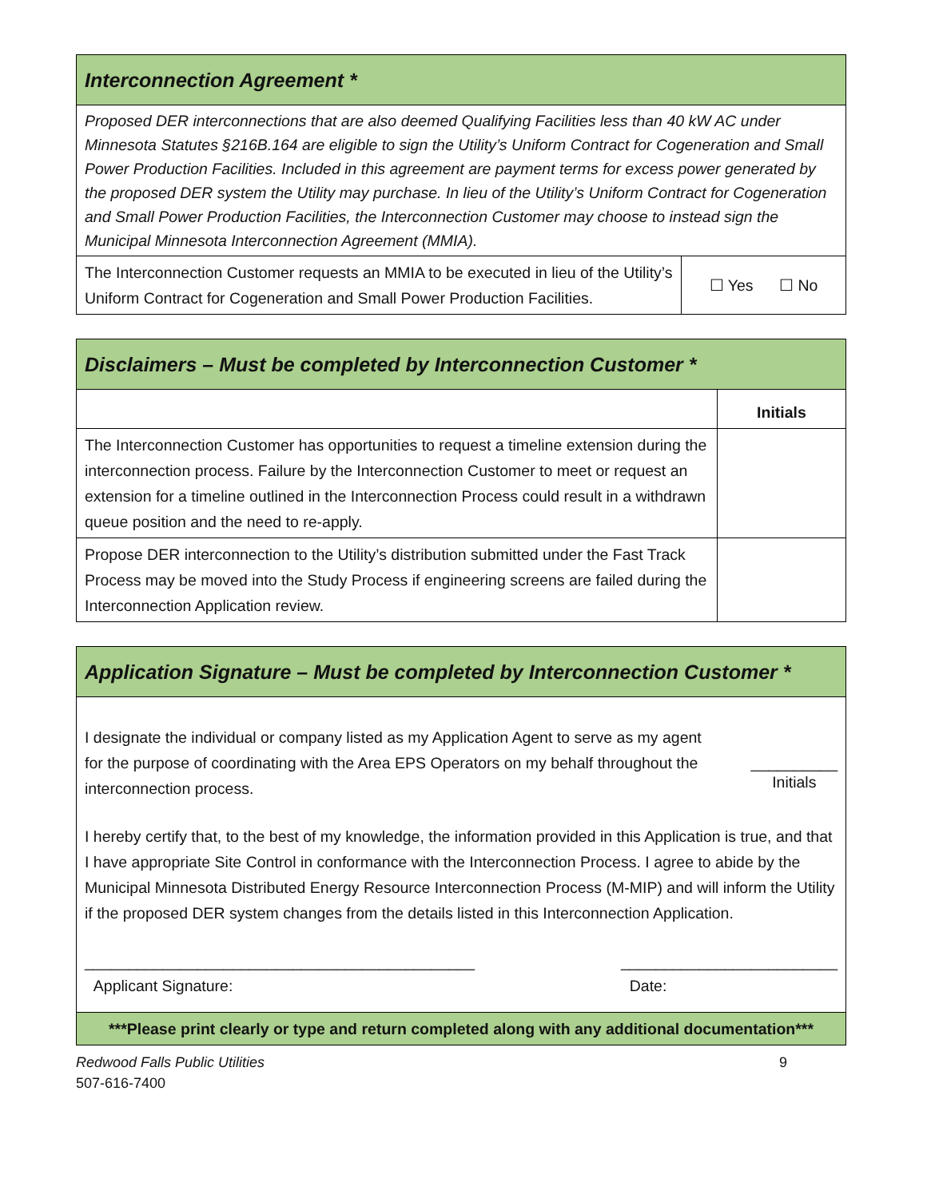| Interconnection Agreement * | |
| Proposed DER interconnections that are also deemed Qualifying Facilities less than 40 kW AC under Minnesota Statutes §216B.164 are eligible to sign the Utility’s Uniform Contract for Cogeneration and Small Power Production Facilities. Included in this agreement are payment terms for excess power generated by the proposed DER system the Utility may purchase. In lieu of the Utility’s Uniform Contract for Cogeneration and Small Power Production Facilities, the Interconnection Customer may choose to instead sign the Municipal Minnesota Interconnection Agreement (MMIA). | |
| The Interconnection Customer requests an MMIA to be executed in lieu of the Utility’s Uniform Contract for Cogeneration and Small Power Production Facilities. | ☐ Yes ☐ No |
| Disclaimers – Must be completed by Interconnection Customer * | |
| | Initials |
| The Interconnection Customer has opportunities to request a timeline extension during the interconnection process. Failure by the Interconnection Customer to meet or request an extension for a timeline outlined in the Interconnection Process could result in a withdrawn queue position and the need to re-apply. | |
| Propose DER interconnection to the Utility’s distribution submitted under the Fast Track Process may be moved into the Study Process if engineering screens are failed during the Interconnection Application review. | |
| Application Signature – Must be completed by Interconnection Customer * |
| I designate the individual or company listed as my Application Agent to serve as my agent for the purpose of coordinating with the Area EPS Operators on my behalf throughout the interconnection process. __________ Initials I hereby certify that, to the best of my knowledge, the information provided in this Application is true, and that I have appropriate Site Control in conformance with the Interconnection Process. I agree to abide by the Municipal Minnesota Distributed Energy Resource Interconnection Process (M-MIP) and will inform the Utility if the proposed DER system changes from the details listed in this Interconnection Application. _____________________________________________ Applicant Signature: _________________________ Date: |
| ***Please print clearly or type and return completed along with any additional documentation*** |
Redwood Falls Public Utilities
507-616-7400
9